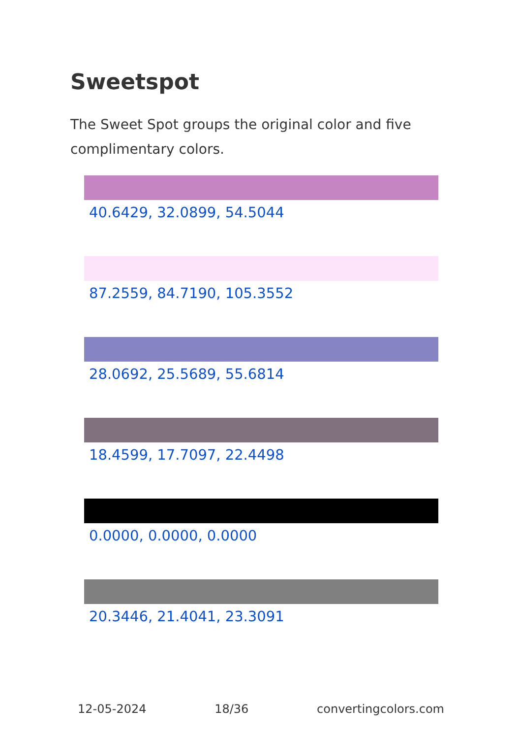Sweetspot
The Sweet Spot groups the original color and five complimentary colors.
40.6429, 32.0899, 54.5044
87.2559, 84.7190, 105.3552
28.0692, 25.5689, 55.6814
18.4599, 17.7097, 22.4498
0.0000, 0.0000, 0.0000
20.3446, 21.4041, 23.3091
12-05-2024 18/36 convertingcolors.com